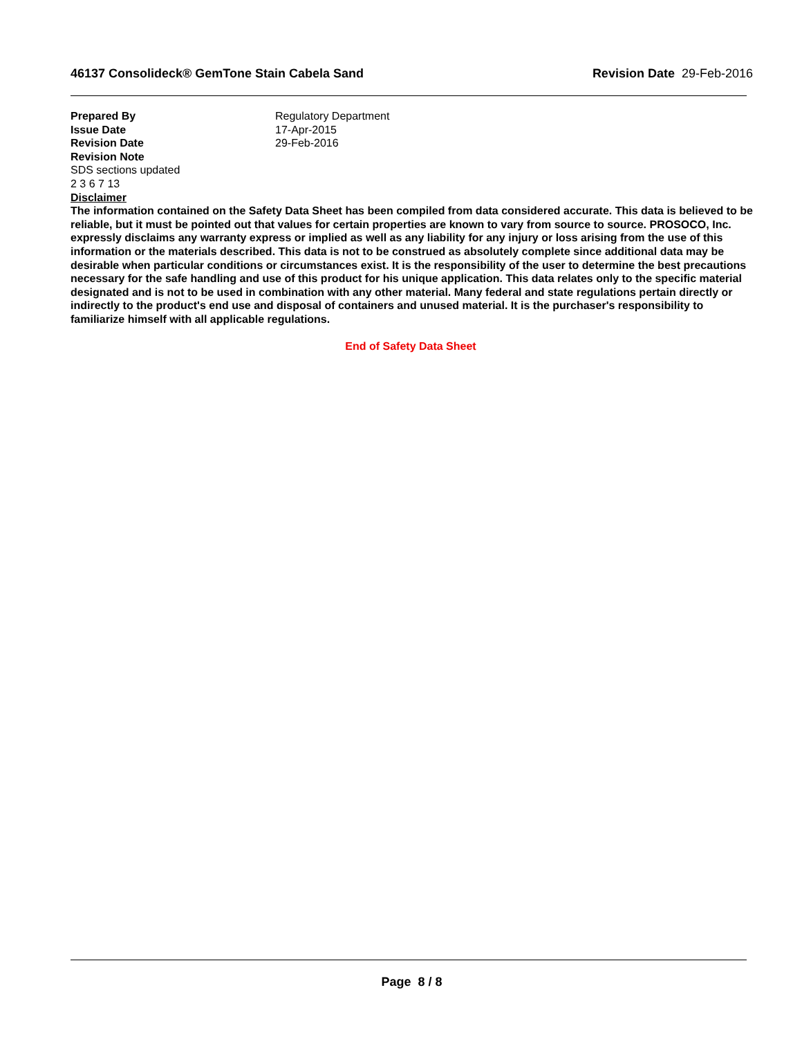46137 Consolideck® GemTone Stain Cabela Sand Revision Date 29-Feb-2016
Prepared By Regulatory Department
Issue Date 17-Apr-2015
Revision Date 29-Feb-2016
Revision Note
SDS sections updated
2 3 6 7 13
Disclaimer
The information contained on the Safety Data Sheet has been compiled from data considered accurate. This data is believed to be reliable, but it must be pointed out that values for certain properties are known to vary from source to source. PROSOCO, Inc. expressly disclaims any warranty express or implied as well as any liability for any injury or loss arising from the use of this information or the materials described. This data is not to be construed as absolutely complete since additional data may be desirable when particular conditions or circumstances exist. It is the responsibility of the user to determine the best precautions necessary for the safe handling and use of this product for his unique application. This data relates only to the specific material designated and is not to be used in combination with any other material. Many federal and state regulations pertain directly or indirectly to the product's end use and disposal of containers and unused material. It is the purchaser's responsibility to familiarize himself with all applicable regulations.
End of Safety Data Sheet
Page 8 / 8